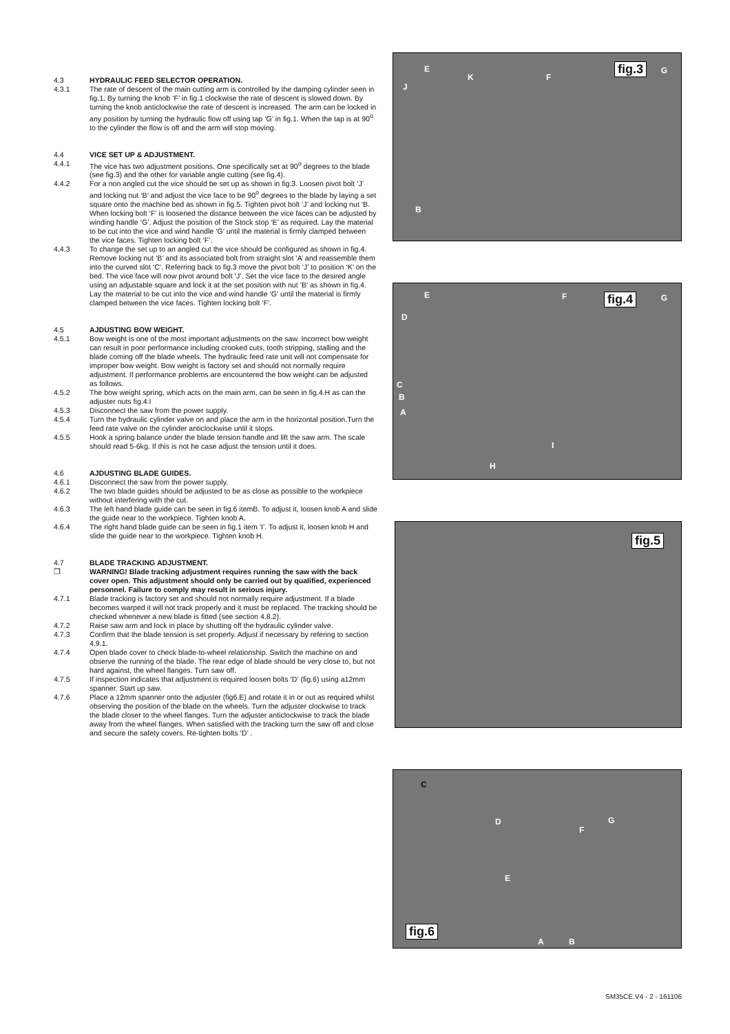4.3 HYDRAULIC FEED SELECTOR OPERATION.
4.3.1 The rate of descent of the main cutting arm is controlled by the damping cylinder seen in fig.1. By turning the knob ‘F’ in fig.1 clockwise the rate of descent is slowed down. By turning the knob anticlockwise the rate of descent is increased. The arm can be locked in any position by turning the hydraulic flow off using tap ‘G’ in fig.1. When the tap is at 90<sup>o</sup> to the cylinder the flow is off and the arm will stop moving.
4.4 VICE SET UP & ADJUSTMENT.
4.4.1 The vice has two adjustment positions. One specifically set at 90<sup>o</sup> degrees to the blade (see fig.3) and the other for variable angle cutting (see fig.4).
4.4.2 For a non angled cut the vice should be set up as shown in fig.3. Loosen pivot bolt ‘J’ and locking nut ‘B’ and adjust the vice face to be 90<sup>o</sup> degrees to the blade by laying a set square onto the machine bed as shown in fig.5. Tighten pivot bolt ‘J’ and locking nut ‘B. When locking bolt ‘F’ is loosened the distance between the vice faces can be adjusted by winding handle ‘G’. Adjust the position of the Stock stop ‘E’ as required. Lay the material to be cut into the vice and wind handle ‘G’ until the material is firmly clamped between the vice faces. Tighten locking bolt ‘F’.
4.4.3 To change the set up to an angled cut the vice should be configured as shown in fig.4. Remove locking nut ‘B’ and its associated bolt from straight slot ‘A’ and reassemble them into the curved slot ‘C’. Referring back to fig.3 move the pivot bolt ‘J’ to position ‘K’ on the bed. The vice face will now pivot around bolt ‘J’. Set the vice face to the desired angle using an adjustable square and lock it at the set position with nut ‘B’ as shown in fig.4. Lay the material to be cut into the vice and wind handle ‘G’ until the material is firmly clamped between the vice faces. Tighten locking bolt ‘F’.
4.5 AJDUSTING BOW WEIGHT.
4.5.1 Bow weight is one of the most important adjustments on the saw. Incorrect bow weight can result in poor performance including crooked cuts, tooth stripping, stalling and the blade coming off the blade wheels. The hydraulic feed rate unit will not compensate for improper bow weight. Bow weight is factory set and should not normally require adjustment. If performance problems are encountered the bow weight can be adjusted as follows.
4.5.2 The bow weight spring, which acts on the main arm, can be seen in fig.4.H as can the adjuster nuts fig.4.I
4.5.3 Disconnect the saw from the power supply.
4.5.4 Turn the hydraulic cylinder valve on and place the arm in the horizontal position.Turn the feed rate valve on the cylinder anticlockwise until it stops.
4.5.5 Hook a spring balance under the blade tension handle and lift the saw arm. The scale should read 5-6kg. If this is not he case adjust the tension until it does.
4.6 AJDUSTING BLADE GUIDES.
4.6.1 Disconnect the saw from the power supply.
4.6.2 The two blade guides should be adjusted to be as close as possible to the workpiece without interfering with the cut.
4.6.3 The left hand blade guide can be seen in fig.6 itemB. To adjust it, loosen knob A and slide the guide near to the workpiece. Tighten knob A.
4.6.4 The right hand blade guide can be seen in fig.1 item ‘I’. To adjust it, loosen knob H and slide the guide near to the workpiece. Tighten knob H.
4.7 BLADE TRACKING ADJUSTMENT.
❒ WARNING! Blade tracking adjustment requires running the saw with the back cover open. This adjustment should only be carried out by qualified, experienced personnel. Failure to comply may result in serious injury.
4.7.1 Blade tracking is factory set and should not normally require adjustment. If a blade becomes warped it will not track properly and it must be replaced. The tracking should be checked whenever a new blade is fitted (see section 4.8.2).
4.7.2 Raise saw arm and lock in place by shutting off the hydraulic cylinder valve.
4.7.3 Confirm that the blade tension is set properly. Adjust if necessary by refering to section 4.9.1.
4.7.4 Open blade cover to check blade-to-wheel relationship. Switch the machine on and observe the running of the blade. The rear edge of blade should be very close to, but not hard against, the wheel flanges. Turn saw off.
4.7.5 If inspection indicates that adjustment is required loosen bolts ‘D’ (fig.6) using a12mm spanner. Start up saw.
4.7.6 Place a 12mm spanner onto the adjuster (fig6.E) and rotate it in or out as required whilst observing the position of the blade on the wheels. Turn the adjuster clockwise to track the blade closer to the wheel flanges. Turn the adjuster anticlockwise to track the blade away from the wheel flanges. When satisfied with the tracking turn the saw off and close and secure the safety covers. Re-tighten bolts ‘D’ .
fig.3 E
J
K F
G
B
fig.4 E F G
D
C
B
A
I
H
fig.5
fig.6
C
D
F
G
E
A B
SM35CE.V4 - 2 - 161106